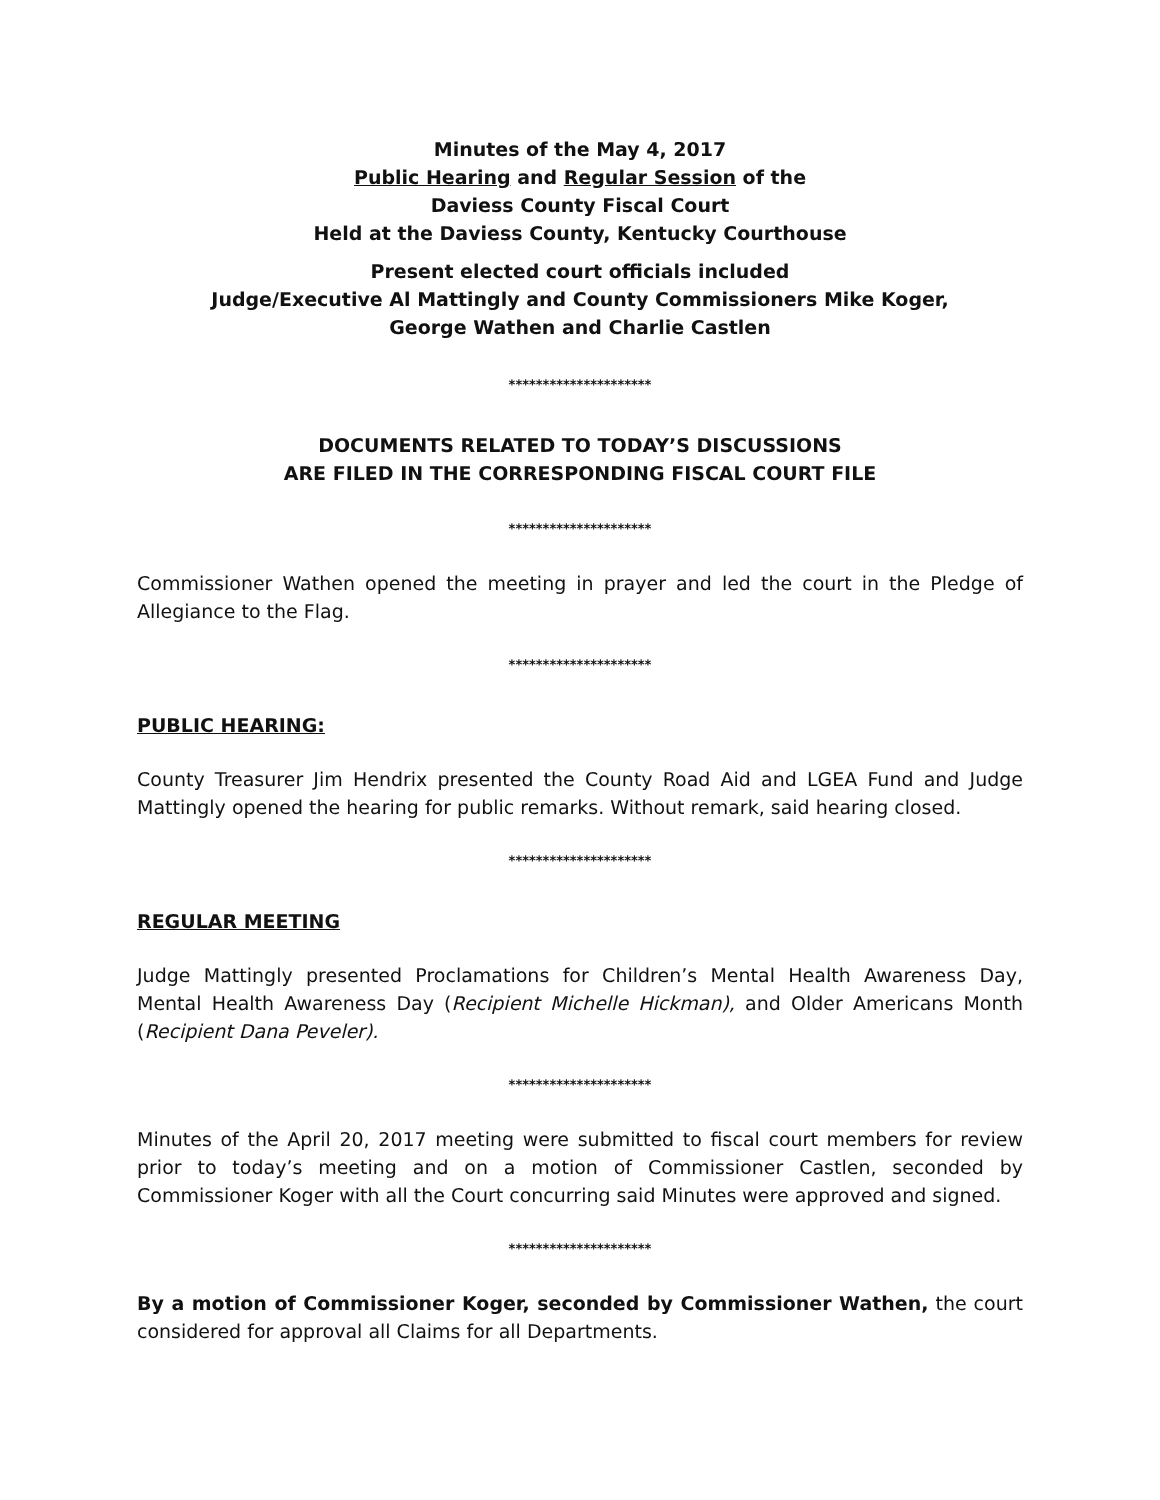Minutes of the May 4, 2017
Public Hearing and Regular Session of the
Daviess County Fiscal Court
Held at the Daviess County, Kentucky Courthouse
Present elected court officials included
Judge/Executive Al Mattingly and County Commissioners Mike Koger,
George Wathen and Charlie Castlen
*********************
DOCUMENTS RELATED TO TODAY’S DISCUSSIONS
ARE FILED IN THE CORRESPONDING FISCAL COURT FILE
*********************
Commissioner Wathen opened the meeting in prayer and led the court in the Pledge of Allegiance to the Flag.
*********************
PUBLIC HEARING:
County Treasurer Jim Hendrix presented the County Road Aid and LGEA Fund and Judge Mattingly opened the hearing for public remarks. Without remark, said hearing closed.
*********************
REGULAR MEETING
Judge Mattingly presented Proclamations for Children’s Mental Health Awareness Day, Mental Health Awareness Day (Recipient Michelle Hickman), and Older Americans Month (Recipient Dana Peveler).
*********************
Minutes of the April 20, 2017 meeting were submitted to fiscal court members for review prior to today’s meeting and on a motion of Commissioner Castlen, seconded by Commissioner Koger with all the Court concurring said Minutes were approved and signed.
*********************
By a motion of Commissioner Koger, seconded by Commissioner Wathen, the court considered for approval all Claims for all Departments.